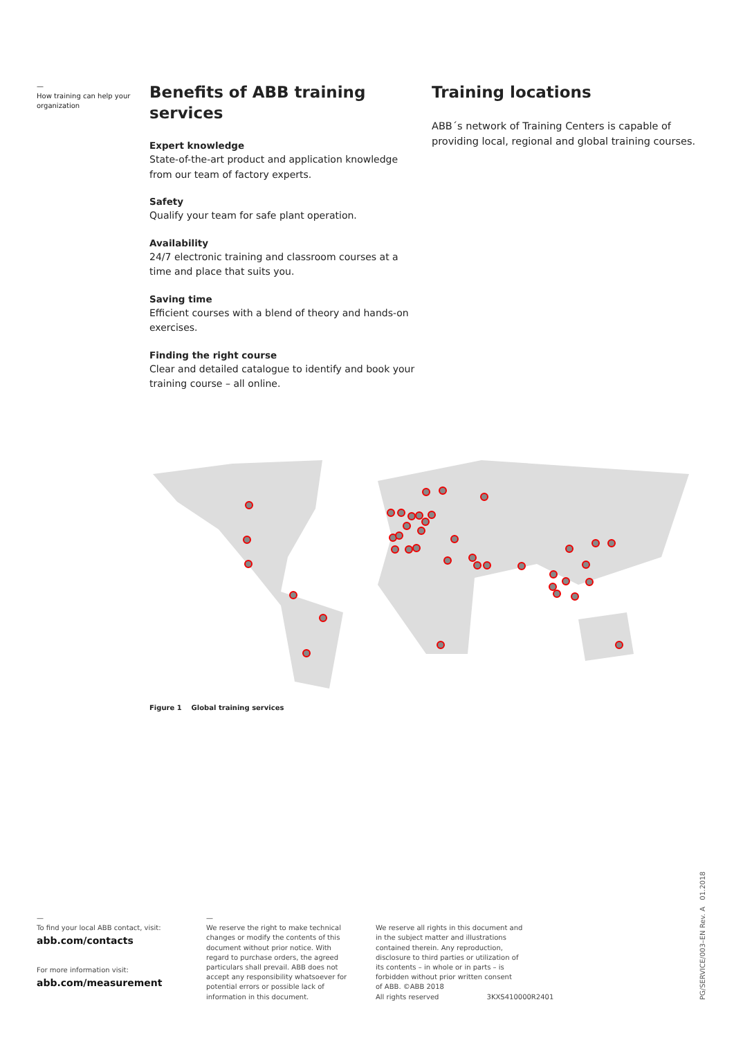—
How training can help your organization
Benefits of ABB training services
Expert knowledge
State-of-the-art product and application knowledge from our team of factory experts.
Safety
Qualify your team for safe plant operation.
Availability
24/7 electronic training and classroom courses at a time and place that suits you.
Saving time
Efficient courses with a blend of theory and hands-on exercises.
Finding the right course
Clear and detailed catalogue to identify and book your training course – all online.
Training locations
ABB´s network of Training Centers is capable of providing local, regional and global training courses.
Figure 1 Global training services
—
To find your local ABB contact, visit:
abb.com/contacts
For more information visit:
abb.com/measurement
—
We reserve the right to make technical changes or modify the contents of this document without prior notice. With regard to purchase orders, the agreed particulars shall prevail. ABB does not accept any responsibility whatsoever for potential errors or possible lack of information in this document.
We reserve all rights in this document and
in the subject matter and illustrations
contained therein. Any reproduction,
disclosure to third parties or utilization of
its contents – in whole or in parts – is
forbidden without prior written consent
of ABB. ©ABB 2018
All rights reserved 3KXS410000R2401
PG/SERVICE/003–EN Rev. A 01.2018